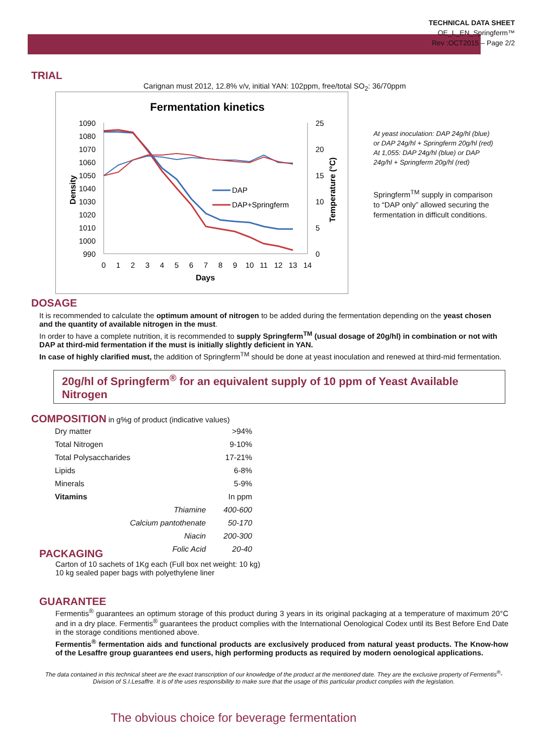TECHNICAL DATA SHEET
OE_L_EN_Springferm™
Rev :OCT2015 – Page 2/2
TRIAL
Carignan must 2012, 12.8% v/v, initial YAN: 102ppm, free/total SO<sub>2</sub>: 36/70ppm
Fermentation kinetics
1090
1080
1070
1060
1050
1040
1030
1020
1010
1000
990
25
20
15
10
5
0
0
1
2
3
4
5
6
7
8
9
10
11
12
13
14
Days
Density
Temperature (°C)
DAP
DAP+Springferm
At yeast inoculation: DAP 24g/hl (blue) or DAP 24g/hl + Springferm 20g/hl (red) At 1,055: DAP 24g/hl (blue) or DAP 24g/hl + Springferm 20g/hl (red)
Springferm<sup>TM</sup> supply in comparison to “DAP only” allowed securing the fermentation in difficult conditions.
DOSAGE
It is recommended to calculate the optimum amount of nitrogen to be added during the fermentation depending on the yeast chosen and the quantity of available nitrogen in the must.
In order to have a complete nutrition, it is recommended to supply Springferm<sup>TM</sup> (usual dosage of 20g/hl) in combination or not with DAP at third-mid fermentation if the must is initially slightly deficient in YAN.
In case of highly clarified must, the addition of Springferm<sup>TM</sup> should be done at yeast inoculation and renewed at third-mid fermentation.
20g/hl of Springferm<sup>®</sup> for an equivalent supply of 10 ppm of Yeast Available Nitrogen
COMPOSITION
in g%g of product (indicative values)
| Dry matter | | >94% |
| Total Nitrogen | | 9-10% |
| Total Polysaccharides | | 17-21% |
| Lipids | | 6-8% |
| Minerals | | 5-9% |
| Vitamins | | In ppm |
| | Thiamine | 400-600 |
| | Calcium pantothenate | 50-170 |
| | Niacin | 200-300 |
| | Folic Acid | 20-40 |
PACKAGING
Carton of 10 sachets of 1Kg each (Full box net weight: 10 kg)
10 kg sealed paper bags with polyethylene liner
GUARANTEE
Fermentis<sup>®</sup> guarantees an optimum storage of this product during 3 years in its original packaging at a temperature of maximum 20°C and in a dry place. Fermentis<sup>®</sup> guarantees the product complies with the International Oenological Codex until its Best Before End Date in the storage conditions mentioned above.
Fermentis<sup>®</sup> fermentation aids and functional products are exclusively produced from natural yeast products. The Know-how of the Lesaffre group guarantees end users, high performing products as required by modern oenological applications.
The data contained in this technical sheet are the exact transcription of our knowledge of the product at the mentioned date. They are the exclusive property of Fermentis<sup>®</sup>-Division of S.I.Lesaffre. It is of the uses responsibility to make sure that the usage of this particular product complies with the legislation.
The obvious choice for beverage fermentation